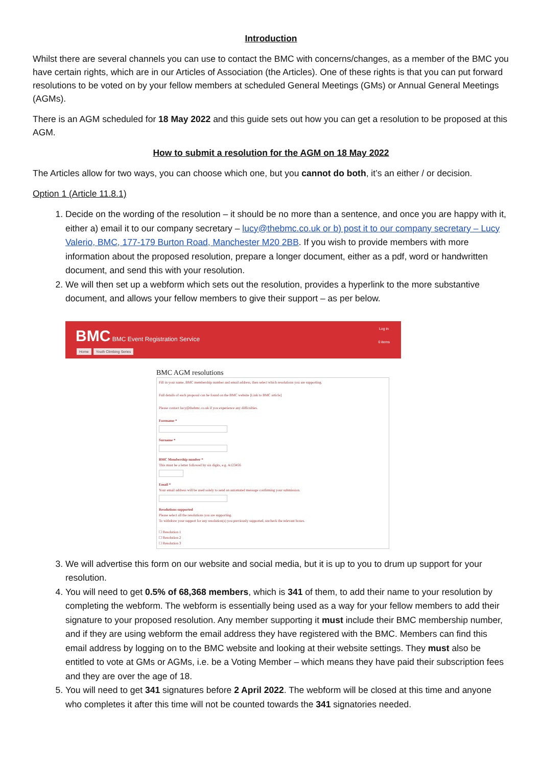Introduction
Whilst there are several channels you can use to contact the BMC with concerns/changes, as a member of the BMC you have certain rights, which are in our Articles of Association (the Articles). One of these rights is that you can put forward resolutions to be voted on by your fellow members at scheduled General Meetings (GMs) or Annual General Meetings (AGMs).
There is an AGM scheduled for 18 May 2022 and this guide sets out how you can get a resolution to be proposed at this AGM.
How to submit a resolution for the AGM on 18 May 2022
The Articles allow for two ways, you can choose which one, but you cannot do both, it’s an either / or decision.
Option 1 (Article 11.8.1)
1. Decide on the wording of the resolution – it should be no more than a sentence, and once you are happy with it, either a) email it to our company secretary – lucy@thebmc.co.uk or b) post it to our company secretary – Lucy Valerio, BMC, 177-179 Burton Road, Manchester M20 2BB. If you wish to provide members with more information about the proposed resolution, prepare a longer document, either as a pdf, word or handwritten document, and send this with your resolution.
2. We will then set up a webform which sets out the resolution, provides a hyperlink to the more substantive document, and allows your fellow members to give their support – as per below.
BMC BMC Event Registration Service Log in
0 items
Home Youth Climbing Series
BMC AGM resolutions
Fill in your name, BMC membership number and email address, then select which resolutions you are supporting.
Full details of each proposal can be found on the BMC website [Link to BMC article]
Please contact lucy@thebmc.co.uk if you experience any difficulties.
Forename *
Surname *
BMC Membership number *
This must be a letter followed by six digits, e.g. A123456
Email *
Your email address will be used solely to send an automated message confirming your submission.
Resolutions supported
Please select all the resolutions you are supporting.
To withdraw your support for any resolution(s) you previously supported, uncheck the relevant boxes.
☐ Resolution 1
☐ Resolution 2
☐ Resolution 3
3. We will advertise this form on our website and social media, but it is up to you to drum up support for your resolution.
4. You will need to get 0.5% of 68,368 members, which is 341 of them, to add their name to your resolution by completing the webform. The webform is essentially being used as a way for your fellow members to add their signature to your proposed resolution. Any member supporting it must include their BMC membership number, and if they are using webform the email address they have registered with the BMC. Members can find this email address by logging on to the BMC website and looking at their website settings. They must also be entitled to vote at GMs or AGMs, i.e. be a Voting Member – which means they have paid their subscription fees and they are over the age of 18.
5. You will need to get 341 signatures before 2 April 2022. The webform will be closed at this time and anyone who completes it after this time will not be counted towards the 341 signatories needed.